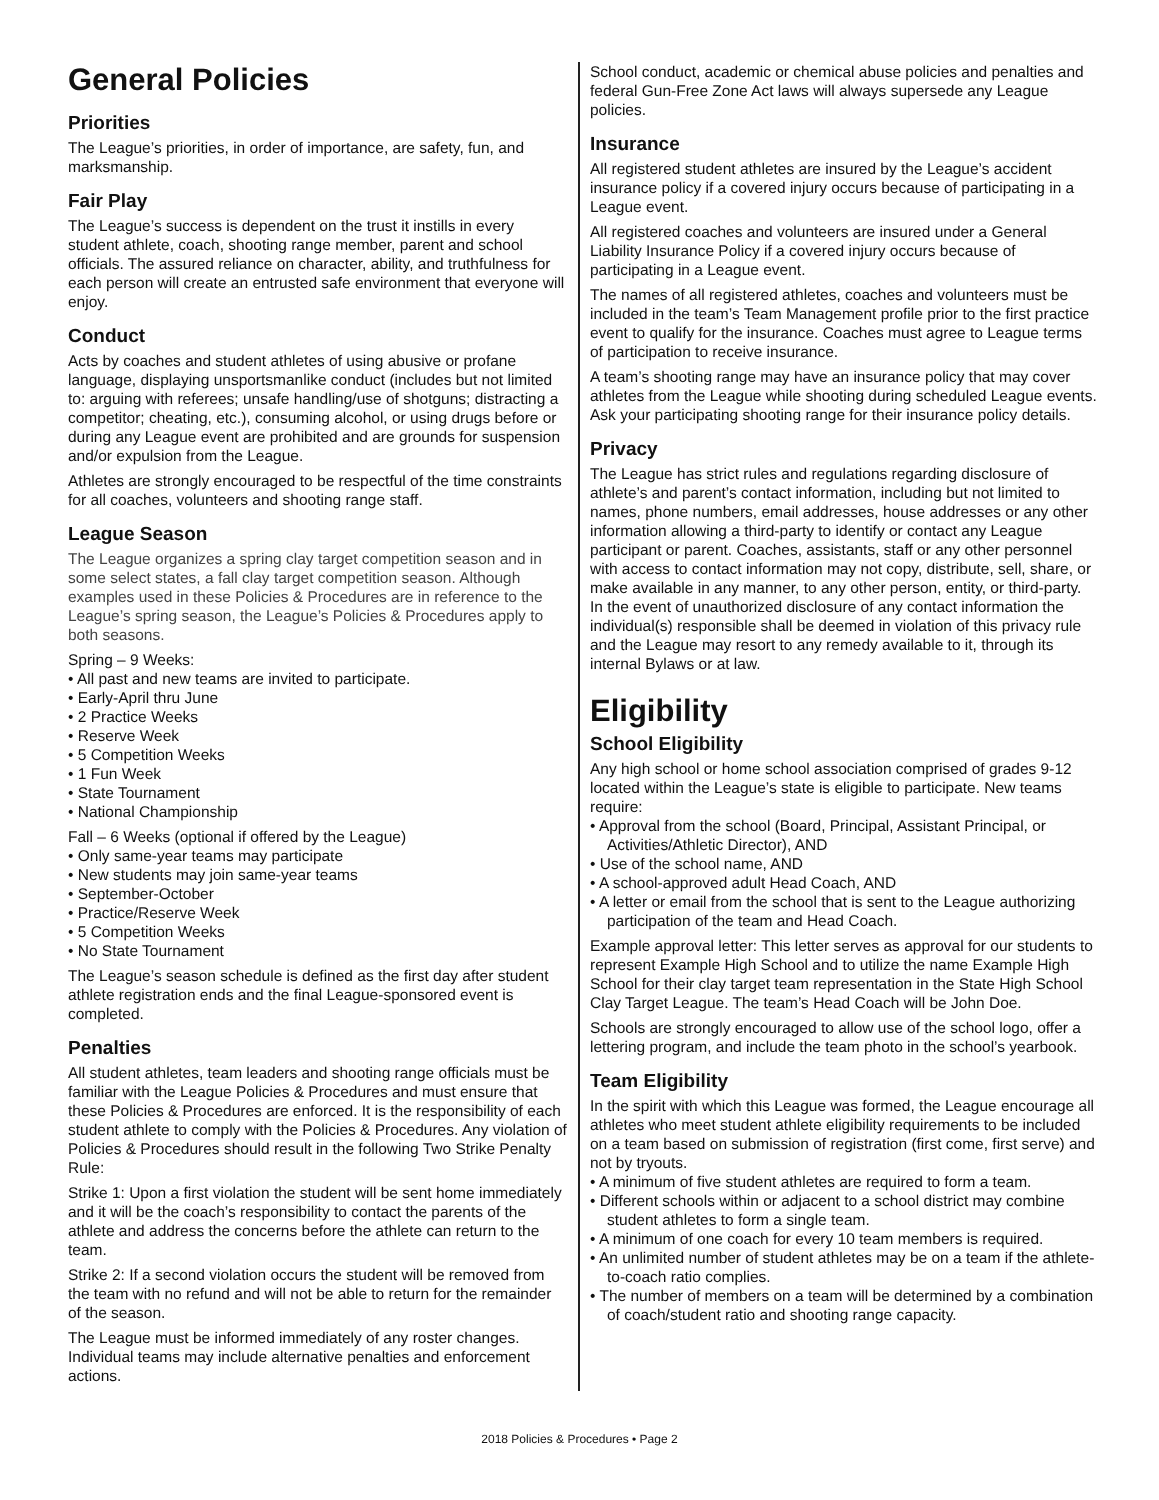General Policies
Priorities
The League’s priorities, in order of importance, are safety, fun, and marksmanship.
Fair Play
The League’s success is dependent on the trust it instills in every student athlete, coach, shooting range member, parent and school officials. The assured reliance on character, ability, and truthfulness for each person will create an entrusted safe environment that everyone will enjoy.
Conduct
Acts by coaches and student athletes of using abusive or profane language, displaying unsportsmanlike conduct (includes but not limited to: arguing with referees; unsafe handling/use of shotguns; distracting a competitor; cheating, etc.), consuming alcohol, or using drugs before or during any League event are prohibited and are grounds for suspension and/or expulsion from the League.
Athletes are strongly encouraged to be respectful of the time constraints for all coaches, volunteers and shooting range staff.
League Season
The League organizes a spring clay target competition season and in some select states, a fall clay target competition season. Although examples used in these Policies & Procedures are in reference to the League’s spring season, the League’s Policies & Procedures apply to both seasons.
Spring – 9 Weeks:
• All past and new teams are invited to participate.
• Early-April thru June
• 2 Practice Weeks
• Reserve Week
• 5 Competition Weeks
• 1 Fun Week
• State Tournament
• National Championship
Fall – 6 Weeks (optional if offered by the League)
• Only same-year teams may participate
• New students may join same-year teams
• September-October
• Practice/Reserve Week
• 5 Competition Weeks
• No State Tournament
The League’s season schedule is defined as the first day after student athlete registration ends and the final League-sponsored event is completed.
Penalties
All student athletes, team leaders and shooting range officials must be familiar with the League Policies & Procedures and must ensure that these Policies & Procedures are enforced. It is the responsibility of each student athlete to comply with the Policies & Procedures. Any violation of Policies & Procedures should result in the following Two Strike Penalty Rule:
Strike 1: Upon a first violation the student will be sent home immediately and it will be the coach’s responsibility to contact the parents of the athlete and address the concerns before the athlete can return to the team.
Strike 2: If a second violation occurs the student will be removed from the team with no refund and will not be able to return for the remainder of the season.
The League must be informed immediately of any roster changes. Individual teams may include alternative penalties and enforcement actions.
School conduct, academic or chemical abuse policies and penalties and federal Gun-Free Zone Act laws will always supersede any League policies.
Insurance
All registered student athletes are insured by the League’s accident insurance policy if a covered injury occurs because of participating in a League event.
All registered coaches and volunteers are insured under a General Liability Insurance Policy if a covered injury occurs because of participating in a League event.
The names of all registered athletes, coaches and volunteers must be included in the team’s Team Management profile prior to the first practice event to qualify for the insurance. Coaches must agree to League terms of participation to receive insurance.
A team’s shooting range may have an insurance policy that may cover athletes from the League while shooting during scheduled League events. Ask your participating shooting range for their insurance policy details.
Privacy
The League has strict rules and regulations regarding disclosure of athlete’s and parent’s contact information, including but not limited to names, phone numbers, email addresses, house addresses or any other information allowing a third-party to identify or contact any League participant or parent. Coaches, assistants, staff or any other personnel with access to contact information may not copy, distribute, sell, share, or make available in any manner, to any other person, entity, or third-party. In the event of unauthorized disclosure of any contact information the individual(s) responsible shall be deemed in violation of this privacy rule and the League may resort to any remedy available to it, through its internal Bylaws or at law.
Eligibility
School Eligibility
Any high school or home school association comprised of grades 9-12 located within the League’s state is eligible to participate. New teams require:
• Approval from the school (Board, Principal, Assistant Principal, or Activities/Athletic Director), AND
• Use of the school name, AND
• A school-approved adult Head Coach, AND
• A letter or email from the school that is sent to the League authorizing participation of the team and Head Coach.
Example approval letter: This letter serves as approval for our students to represent Example High School and to utilize the name Example High School for their clay target team representation in the State High School Clay Target League. The team’s Head Coach will be John Doe.
Schools are strongly encouraged to allow use of the school logo, offer a lettering program, and include the team photo in the school’s yearbook.
Team Eligibility
In the spirit with which this League was formed, the League encourage all athletes who meet student athlete eligibility requirements to be included on a team based on submission of registration (first come, first serve) and not by tryouts.
• A minimum of five student athletes are required to form a team.
• Different schools within or adjacent to a school district may combine student athletes to form a single team.
• A minimum of one coach for every 10 team members is required.
• An unlimited number of student athletes may be on a team if the athlete-to-coach ratio complies.
• The number of members on a team will be determined by a combination of coach/student ratio and shooting range capacity.
2018 Policies & Procedures • Page 2